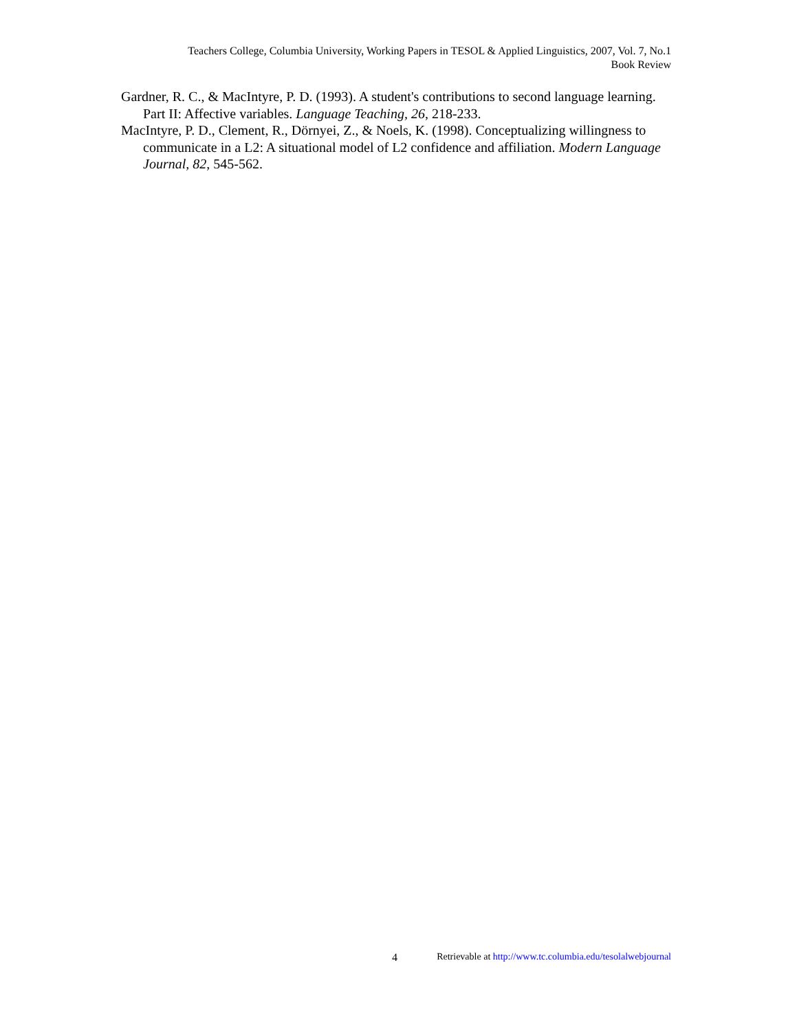Teachers College, Columbia University, Working Papers in TESOL & Applied Linguistics, 2007, Vol. 7, No.1
Book Review
Gardner, R. C., & MacIntyre, P. D. (1993). A student's contributions to second language learning. Part II: Affective variables. Language Teaching, 26, 218-233.
MacIntyre, P. D., Clement, R., Dörnyei, Z., & Noels, K. (1998). Conceptualizing willingness to communicate in a L2: A situational model of L2 confidence and affiliation. Modern Language Journal, 82, 545-562.
4 Retrievable at http://www.tc.columbia.edu/tesolalwebjournal